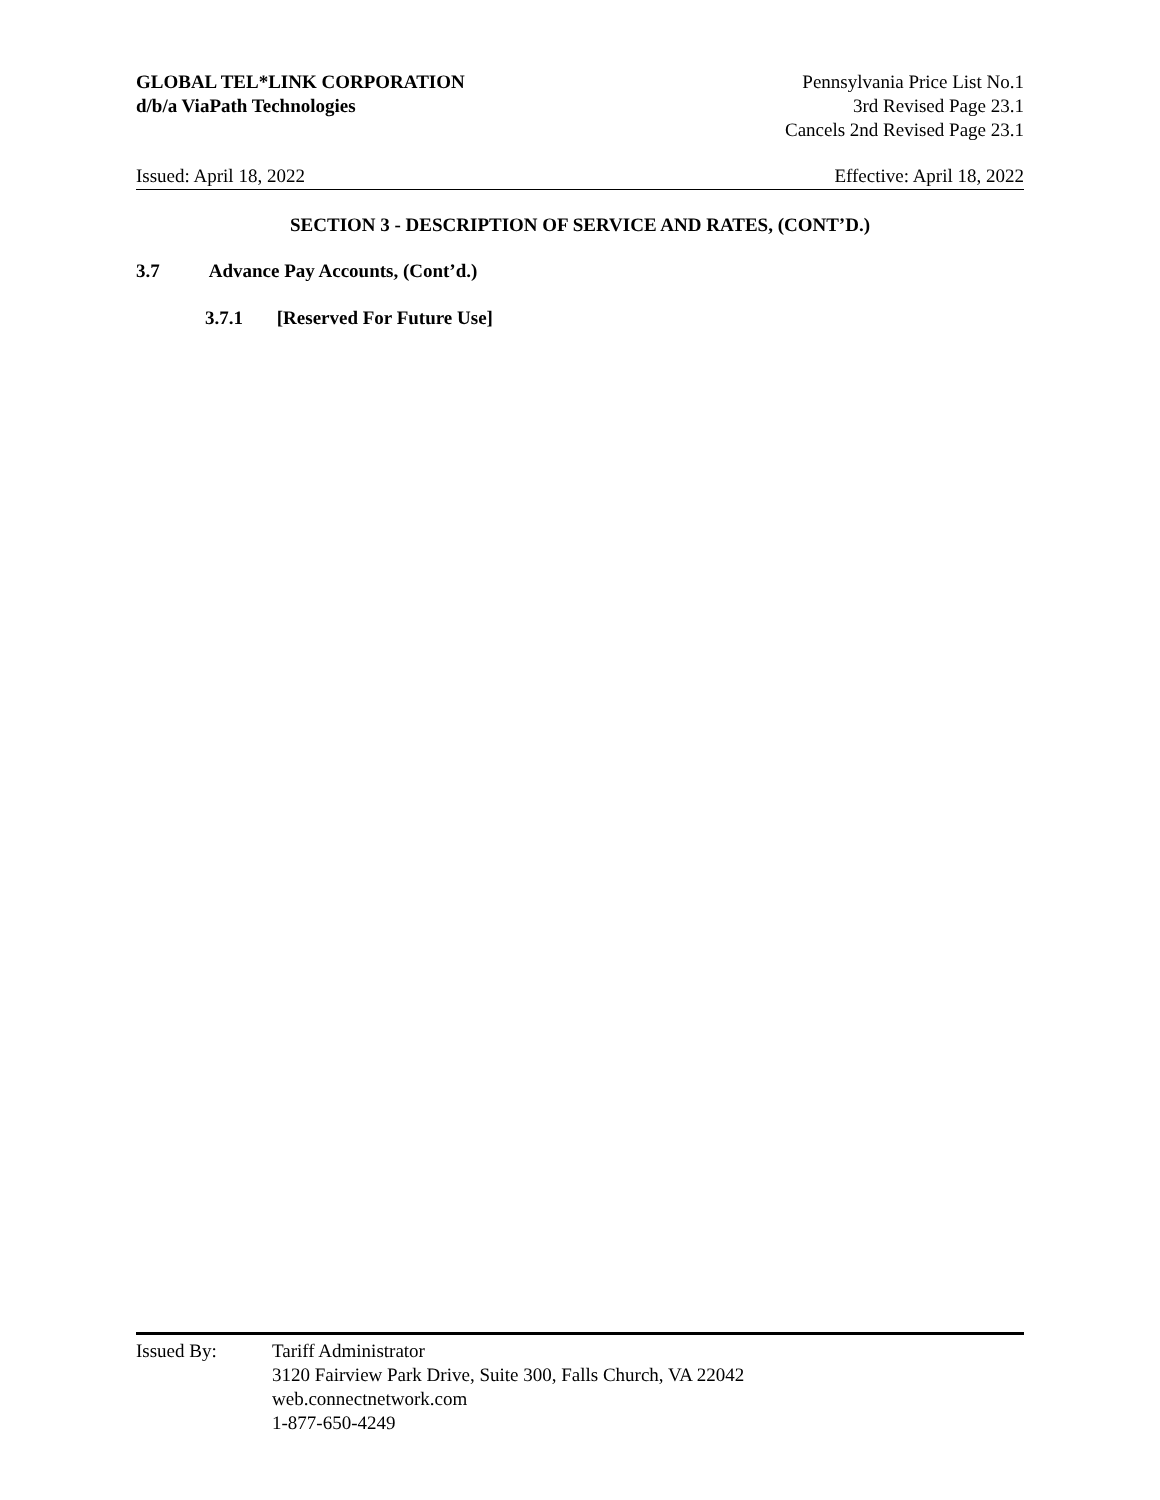GLOBAL TEL*LINK CORPORATION
d/b/a ViaPath Technologies
Pennsylvania Price List No.1
3rd Revised Page 23.1
Cancels 2nd Revised Page 23.1
Issued: April 18, 2022 Effective: April 18, 2022
SECTION 3 - DESCRIPTION OF SERVICE AND RATES, (CONT’D.)
3.7 Advance Pay Accounts, (Cont’d.)
3.7.1 [Reserved For Future Use]
Issued By: Tariff Administrator
3120 Fairview Park Drive, Suite 300, Falls Church, VA 22042
web.connectnetwork.com
1-877-650-4249